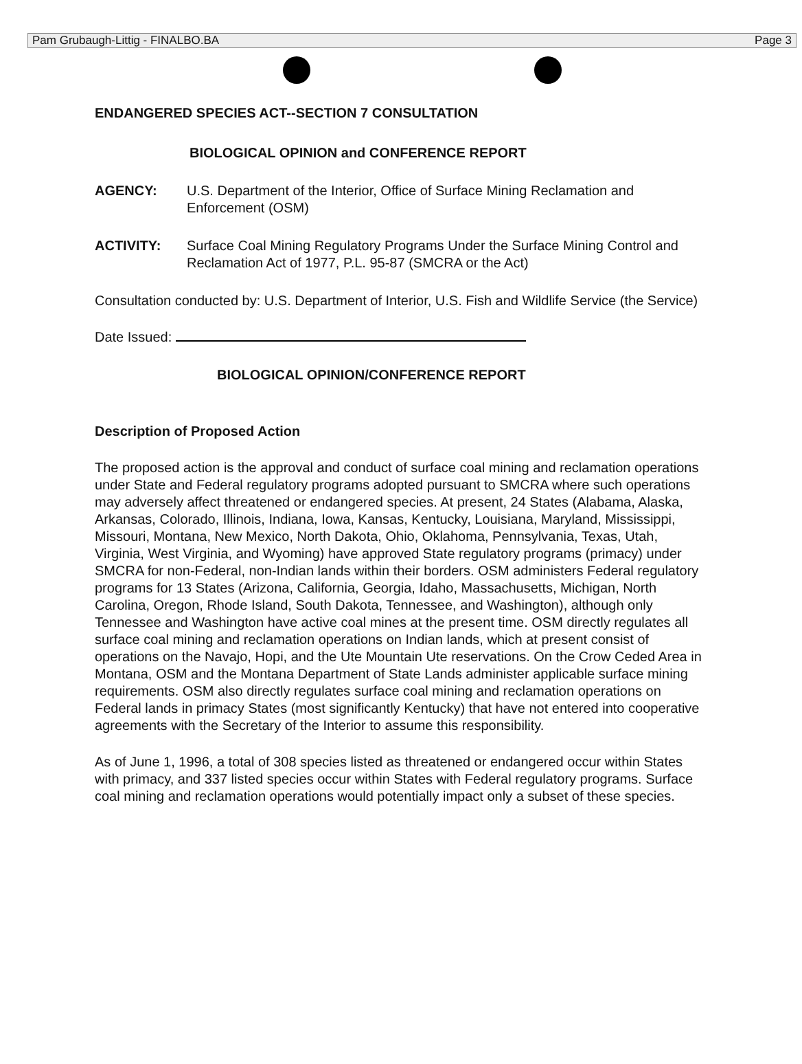Pam Grubaugh-Littig - FINALBO.BA Page 3
ENDANGERED SPECIES ACT--SECTION 7 CONSULTATION
BIOLOGICAL OPINION and CONFERENCE REPORT
AGENCY: U.S. Department of the Interior, Office of Surface Mining Reclamation and Enforcement (OSM)
ACTIVITY: Surface Coal Mining Regulatory Programs Under the Surface Mining Control and Reclamation Act of 1977, P.L. 95-87 (SMCRA or the Act)
Consultation conducted by: U.S. Department of Interior, U.S. Fish and Wildlife Service (the Service)
Date Issued:
BIOLOGICAL OPINION/CONFERENCE REPORT
Description of Proposed Action
The proposed action is the approval and conduct of surface coal mining and reclamation operations under State and Federal regulatory programs adopted pursuant to SMCRA where such operations may adversely affect threatened or endangered species. At present, 24 States (Alabama, Alaska, Arkansas, Colorado, Illinois, Indiana, Iowa, Kansas, Kentucky, Louisiana, Maryland, Mississippi, Missouri, Montana, New Mexico, North Dakota, Ohio, Oklahoma, Pennsylvania, Texas, Utah, Virginia, West Virginia, and Wyoming) have approved State regulatory programs (primacy) under SMCRA for non-Federal, non-Indian lands within their borders. OSM administers Federal regulatory programs for 13 States (Arizona, California, Georgia, Idaho, Massachusetts, Michigan, North Carolina, Oregon, Rhode Island, South Dakota, Tennessee, and Washington), although only Tennessee and Washington have active coal mines at the present time. OSM directly regulates all surface coal mining and reclamation operations on Indian lands, which at present consist of operations on the Navajo, Hopi, and the Ute Mountain Ute reservations. On the Crow Ceded Area in Montana, OSM and the Montana Department of State Lands administer applicable surface mining requirements. OSM also directly regulates surface coal mining and reclamation operations on Federal lands in primacy States (most significantly Kentucky) that have not entered into cooperative agreements with the Secretary of the Interior to assume this responsibility.
As of June 1, 1996, a total of 308 species listed as threatened or endangered occur within States with primacy, and 337 listed species occur within States with Federal regulatory programs. Surface coal mining and reclamation operations would potentially impact only a subset of these species.